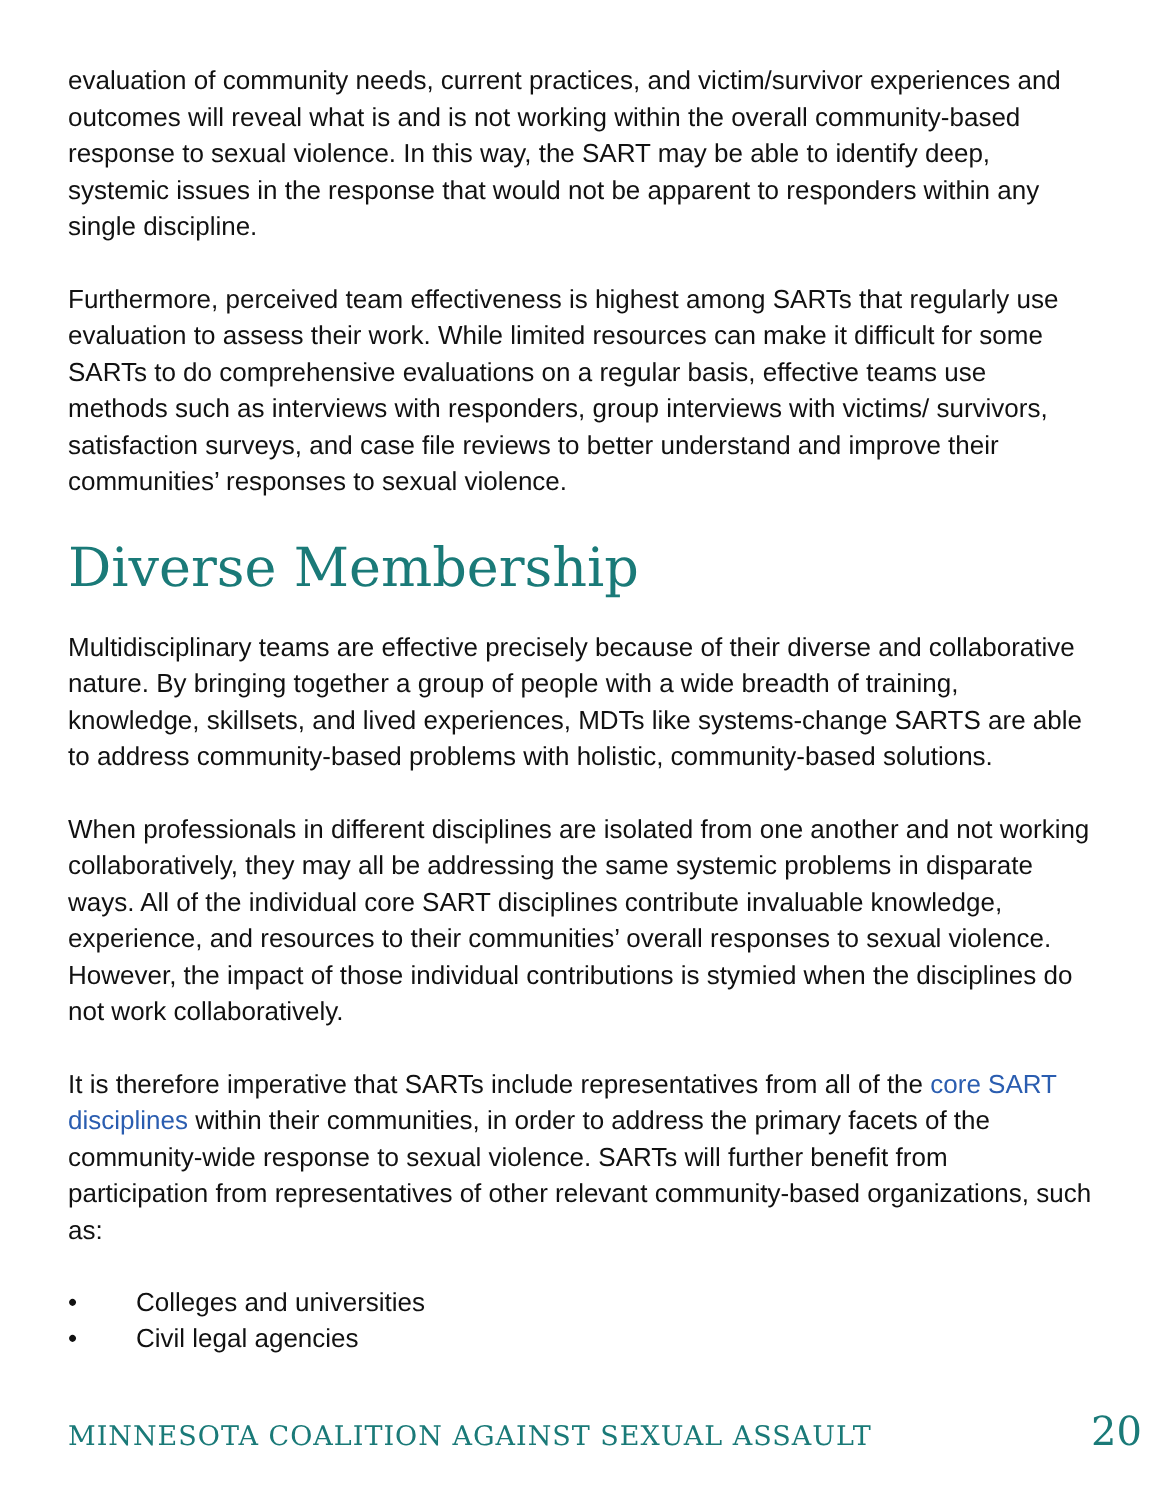evaluation of community needs, current practices, and victim/survivor experiences and outcomes will reveal what is and is not working within the overall community-based response to sexual violence. In this way, the SART may be able to identify deep, systemic issues in the response that would not be apparent to responders within any single discipline.
Furthermore, perceived team effectiveness is highest among SARTs that regularly use evaluation to assess their work. While limited resources can make it difficult for some SARTs to do comprehensive evaluations on a regular basis, effective teams use methods such as interviews with responders, group interviews with victims/ survivors, satisfaction surveys, and case file reviews to better understand and improve their communities’ responses to sexual violence.
Diverse Membership
Multidisciplinary teams are effective precisely because of their diverse and collaborative nature. By bringing together a group of people with a wide breadth of training, knowledge, skillsets, and lived experiences, MDTs like systems-change SARTS are able to address community-based problems with holistic, community-based solutions.
When professionals in different disciplines are isolated from one another and not working collaboratively, they may all be addressing the same systemic problems in disparate ways. All of the individual core SART disciplines contribute invaluable knowledge, experience, and resources to their communities’ overall responses to sexual violence. However, the impact of those individual contributions is stymied when the disciplines do not work collaboratively.
It is therefore imperative that SARTs include representatives from all of the core SART disciplines within their communities, in order to address the primary facets of the community-wide response to sexual violence. SARTs will further benefit from participation from representatives of other relevant community-based organizations, such as:
• Colleges and universities
• Civil legal agencies
MINNESOTA COALITION AGAINST SEXUAL ASSAULT 20